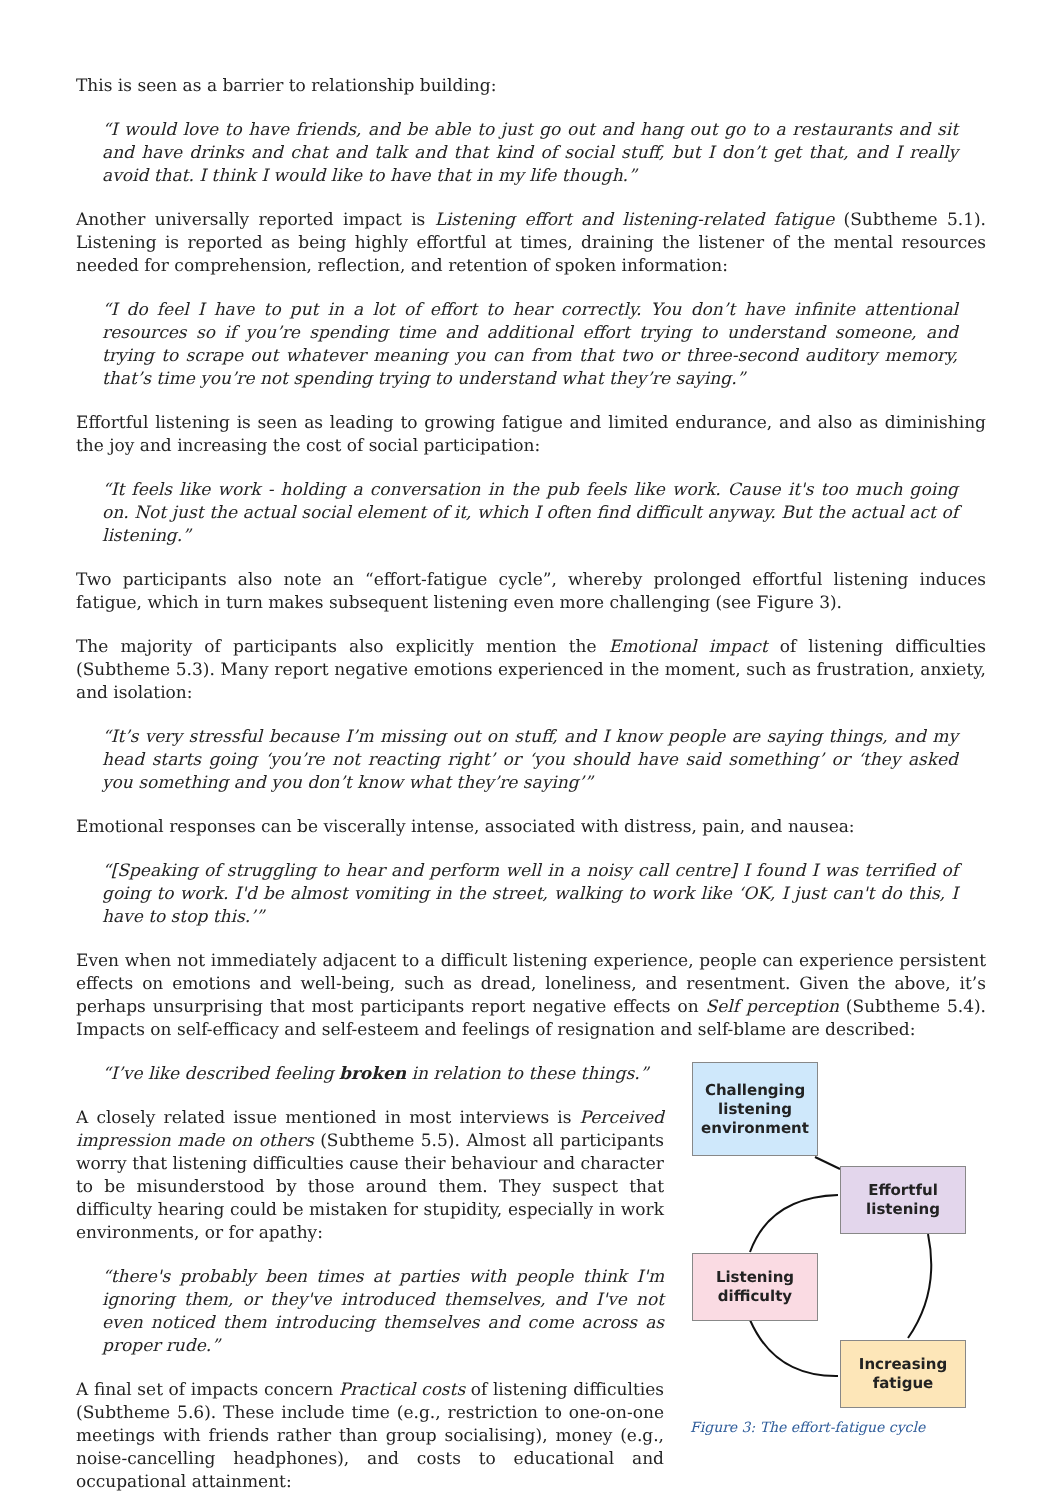This is seen as a barrier to relationship building:
“I would love to have friends, and be able to just go out and hang out go to a restaurants and sit and have drinks and chat and talk and that kind of social stuff, but I don’t get that, and I really avoid that. I think I would like to have that in my life though.”
Another universally reported impact is Listening effort and listening-related fatigue (Subtheme 5.1). Listening is reported as being highly effortful at times, draining the listener of the mental resources needed for comprehension, reflection, and retention of spoken information:
“I do feel I have to put in a lot of effort to hear correctly. You don’t have infinite attentional resources so if you’re spending time and additional effort trying to understand someone, and trying to scrape out whatever meaning you can from that two or three-second auditory memory, that’s time you’re not spending trying to understand what they’re saying.”
Effortful listening is seen as leading to growing fatigue and limited endurance, and also as diminishing the joy and increasing the cost of social participation:
“It feels like work - holding a conversation in the pub feels like work. Cause it's too much going on. Not just the actual social element of it, which I often find difficult anyway. But the actual act of listening.”
Two participants also note an “effort-fatigue cycle”, whereby prolonged effortful listening induces fatigue, which in turn makes subsequent listening even more challenging (see Figure 3).
The majority of participants also explicitly mention the Emotional impact of listening difficulties (Subtheme 5.3). Many report negative emotions experienced in the moment, such as frustration, anxiety, and isolation:
“It’s very stressful because I’m missing out on stuff, and I know people are saying things, and my head starts going ‘you’re not reacting right’ or ‘you should have said something’ or ‘they asked you something and you don’t know what they’re saying’”
Emotional responses can be viscerally intense, associated with distress, pain, and nausea:
“[Speaking of struggling to hear and perform well in a noisy call centre] I found I was terrified of going to work. I'd be almost vomiting in the street, walking to work like ‘OK, I just can't do this, I have to stop this.’”
Even when not immediately adjacent to a difficult listening experience, people can experience persistent effects on emotions and well-being, such as dread, loneliness, and resentment. Given the above, it’s perhaps unsurprising that most participants report negative effects on Self perception (Subtheme 5.4). Impacts on self-efficacy and self-esteem and feelings of resignation and self-blame are described:
“I’ve like described feeling broken in relation to these things.”
A closely related issue mentioned in most interviews is Perceived impression made on others (Subtheme 5.5). Almost all participants worry that listening difficulties cause their behaviour and character to be misunderstood by those around them. They suspect that difficulty hearing could be mistaken for stupidity, especially in work environments, or for apathy:
“there's probably been times at parties with people think I'm ignoring them, or they've introduced themselves, and I've not even noticed them introducing themselves and come across as proper rude.”
A final set of impacts concern Practical costs of listening difficulties (Subtheme 5.6). These include time (e.g., restriction to one-on-one meetings with friends rather than group socialising), money (e.g., noise-cancelling headphones), and costs to educational and occupational attainment:
Challenging
listening
environment
Effortful
listening
Listening
difficulty
Increasing
fatigue
Figure 3: The effort-fatigue cycle